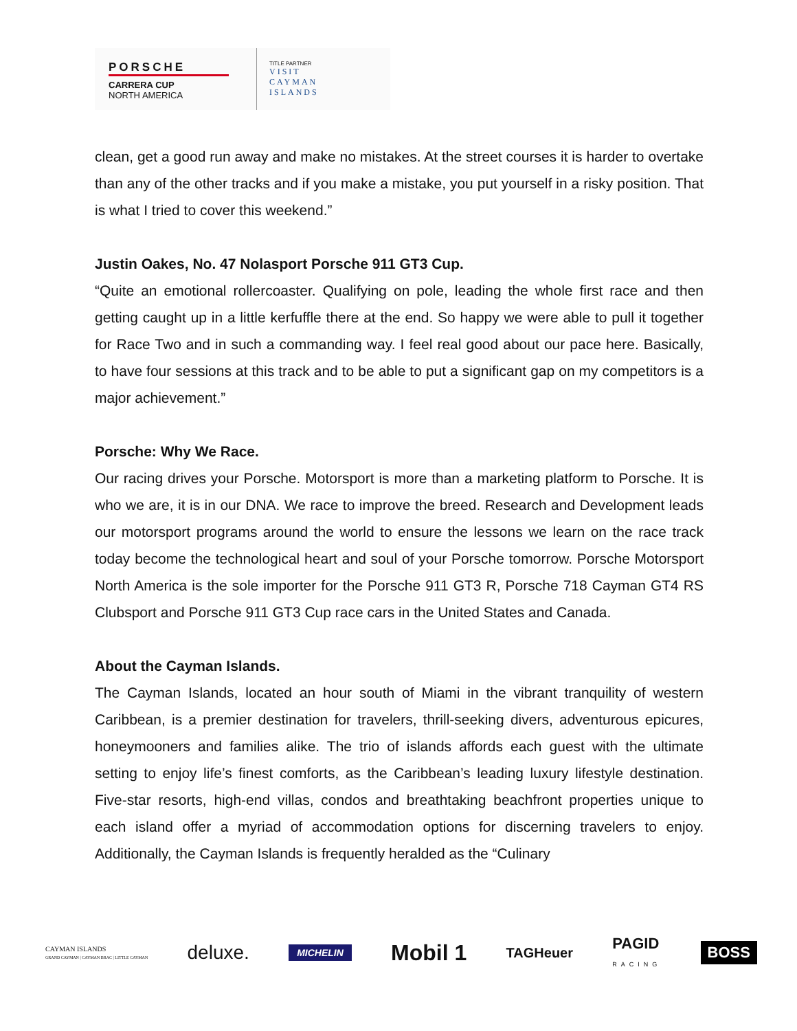PORSCHE
CARRERA CUP
NORTH AMERICA
TITLE PARTNER
VISIT
CAYMAN
ISLANDS
clean, get a good run away and make no mistakes. At the street courses it is harder to overtake than any of the other tracks and if you make a mistake, you put yourself in a risky position. That is what I tried to cover this weekend.”
Justin Oakes, No. 47 Nolasport Porsche 911 GT3 Cup.
“Quite an emotional rollercoaster. Qualifying on pole, leading the whole first race and then getting caught up in a little kerfuffle there at the end. So happy we were able to pull it together for Race Two and in such a commanding way. I feel real good about our pace here. Basically, to have four sessions at this track and to be able to put a significant gap on my competitors is a major achievement.”
Porsche: Why We Race.
Our racing drives your Porsche. Motorsport is more than a marketing platform to Porsche. It is who we are, it is in our DNA. We race to improve the breed. Research and Development leads our motorsport programs around the world to ensure the lessons we learn on the race track today become the technological heart and soul of your Porsche tomorrow. Porsche Motorsport North America is the sole importer for the Porsche 911 GT3 R, Porsche 718 Cayman GT4 RS Clubsport and Porsche 911 GT3 Cup race cars in the United States and Canada.
About the Cayman Islands.
The Cayman Islands, located an hour south of Miami in the vibrant tranquility of western Caribbean, is a premier destination for travelers, thrill-seeking divers, adventurous epicures, honeymooners and families alike. The trio of islands affords each guest with the ultimate setting to enjoy life’s finest comforts, as the Caribbean’s leading luxury lifestyle destination. Five-star resorts, high-end villas, condos and breathtaking beachfront properties unique to each island offer a myriad of accommodation options for discerning travelers to enjoy. Additionally, the Cayman Islands is frequently heralded as the “Culinary
CAYMAN ISLANDS
GRAND CAYMAN | CAYMAN BRAC | LITTLE CAYMAN deluxe. MICHELIN Mobil 1 TAGHeuer PAGID
RACING BOSS